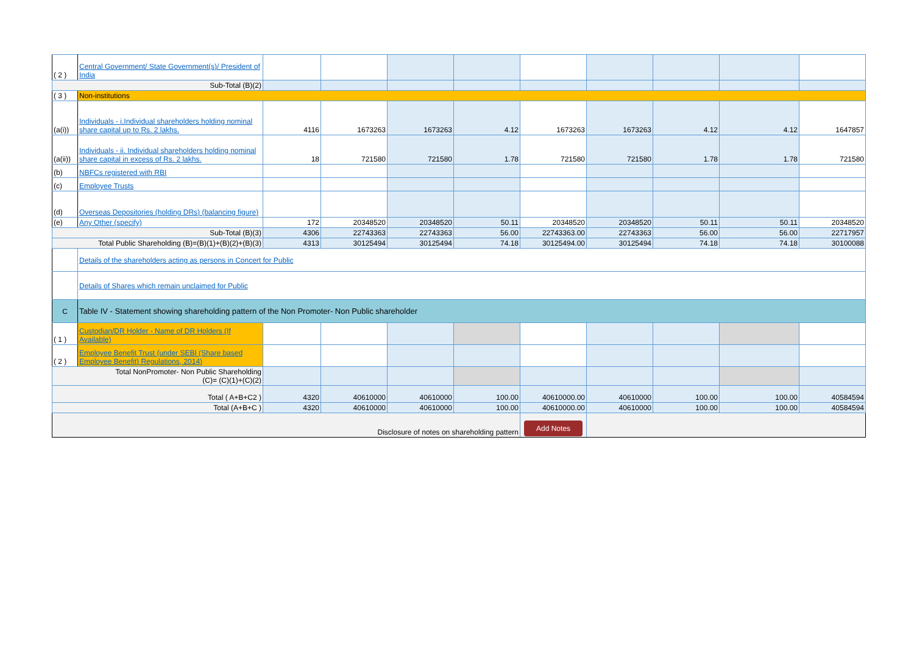| ( 2 ) | Central Government/ State Government(s)/ President of India | | | | | | | | | |
| Sub-Total (B)(2) | | | | | | | | | | |
| ( 3 ) | Non-institutions | | | | | | | | | |
| (a(i)) | Individuals - i.Individual shareholders holding nominal share capital up to Rs. 2 lakhs. | 4116 | 1673263 | 1673263 | 4.12 | 1673263 | 1673263 | 4.12 | 4.12 | 1647857 |
| (a(ii)) | Individuals - ii. Individual shareholders holding nominal share capital in excess of Rs. 2 lakhs. | 18 | 721580 | 721580 | 1.78 | 721580 | 721580 | 1.78 | 1.78 | 721580 |
| (b) | NBFCs registered with RBI | | | | | | | | | |
| (c) | Employee Trusts | | | | | | | | | |
| (d) | Overseas Depositories (holding DRs) (balancing figure) | | | | | | | | | |
| (e) | Any Other (specify) | 172 | 20348520 | 20348520 | 50.11 | 20348520 | 20348520 | 50.11 | 50.11 | 20348520 |
| Sub-Total (B)(3) | | 4306 | 22743363 | 22743363 | 56.00 | 22743363.00 | 22743363 | 56.00 | 56.00 | 22717957 |
| Total Public Shareholding (B)=(B)(1)+(B)(2)+(B)(3) | | 4313 | 30125494 | 30125494 | 74.18 | 30125494.00 | 30125494 | 74.18 | 74.18 | 30100088 |
| | Details of the shareholders acting as persons in Concert for Public | | | | | | | | | |
| | Details of Shares which remain unclaimed for Public | | | | | | | | | |
| C | Table IV - Statement showing shareholding pattern of the Non Promoter- Non Public shareholder | | | | | | | | | |
| ( 1 ) | Custodian/DR Holder - Name of DR Holders (If Available) | | | | | | | | | |
| ( 2 ) | Employee Benefit Trust (under SEBI (Share based Employee Benefit) Regulations, 2014) | | | | | | | | | |
| Total NonPromoter- Non Public Shareholding (C)= (C)(1)+(C)(2) | | | | | | | | | | |
| Total ( A+B+C2 ) | | 4320 | 40610000 | 40610000 | 100.00 | 40610000.00 | 40610000 | 100.00 | 100.00 | 40584594 |
| Total (A+B+C ) | | 4320 | 40610000 | 40610000 | 100.00 | 40610000.00 | 40610000 | 100.00 | 100.00 | 40584594 |
| Disclosure of notes on shareholding pattern | | | | | | Add Notes | | | | |